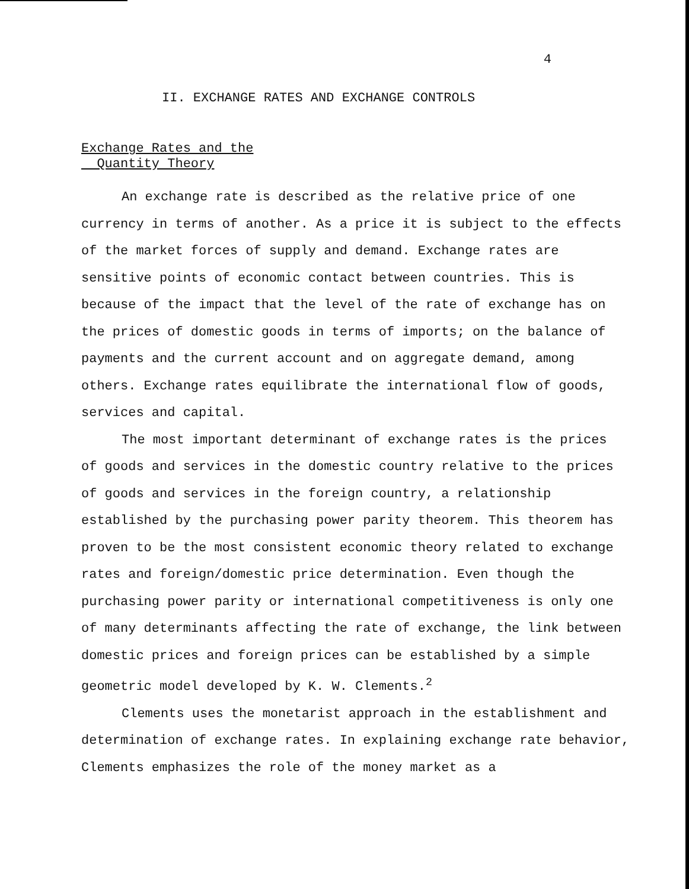4
II. EXCHANGE RATES AND EXCHANGE CONTROLS
Exchange Rates and the
Quantity Theory
An exchange rate is described as the relative price of one currency in terms of another. As a price it is subject to the effects of the market forces of supply and demand. Exchange rates are sensitive points of economic contact between countries. This is because of the impact that the level of the rate of exchange has on the prices of domestic goods in terms of imports; on the balance of payments and the current account and on aggregate demand, among others. Exchange rates equilibrate the international flow of goods, services and capital.
The most important determinant of exchange rates is the prices of goods and services in the domestic country relative to the prices of goods and services in the foreign country, a relationship established by the purchasing power parity theorem. This theorem has proven to be the most consistent economic theory related to exchange rates and foreign/domestic price determination. Even though the purchasing power parity or international competitiveness is only one of many determinants affecting the rate of exchange, the link between domestic prices and foreign prices can be established by a simple geometric model developed by K. W. Clements.<sup>2</sup>
Clements uses the monetarist approach in the establishment and determination of exchange rates. In explaining exchange rate behavior, Clements emphasizes the role of the money market as a